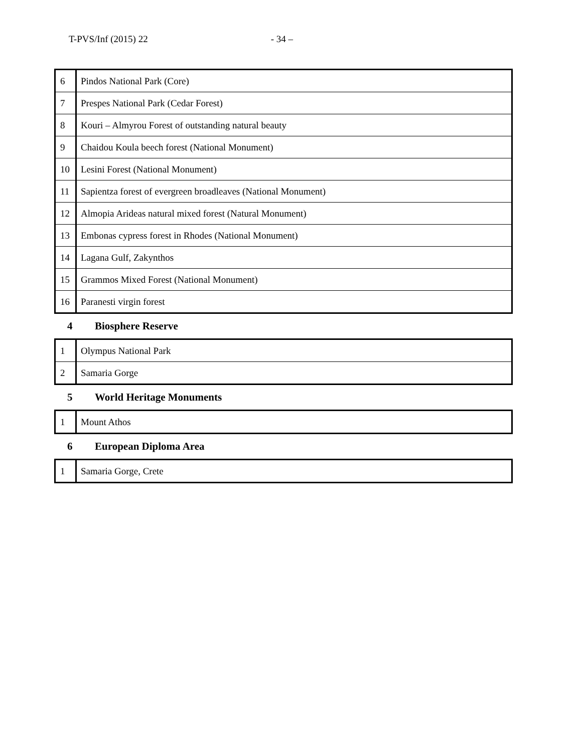T-PVS/Inf (2015) 22 - 34 –
| 6 | Pindos National Park (Core) |
| 7 | Prespes National Park (Cedar Forest) |
| 8 | Kouri – Almyrou Forest of outstanding natural beauty |
| 9 | Chaidou Koula beech forest (National Monument) |
| 10 | Lesini Forest (National Monument) |
| 11 | Sapientza forest of evergreen broadleaves (National Monument) |
| 12 | Almopia Arideas natural mixed forest (Natural Monument) |
| 13 | Embonas cypress forest in Rhodes (National Monument) |
| 14 | Lagana Gulf, Zakynthos |
| 15 | Grammos Mixed Forest (National Monument) |
| 16 | Paranesti virgin forest |
4 Biosphere Reserve
| 1 | Olympus National Park |
| 2 | Samaria Gorge |
5 World Heritage Monuments
| 1 | Mount Athos |
6 European Diploma Area
| 1 | Samaria Gorge, Crete |